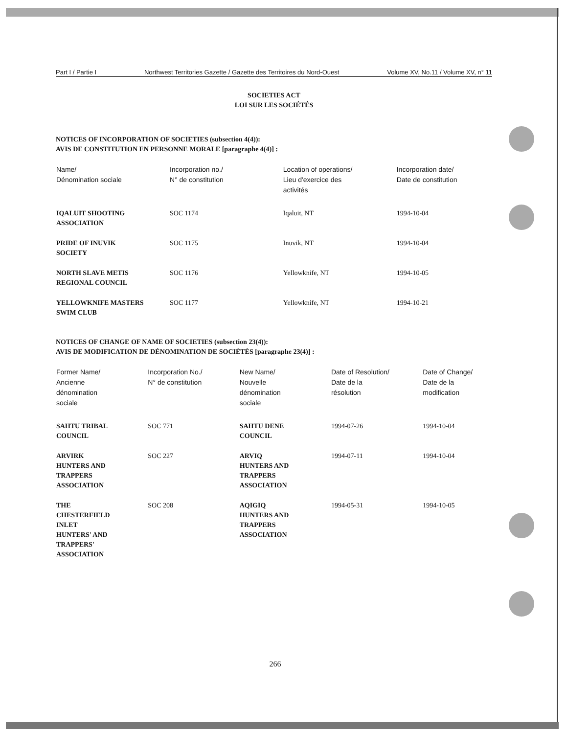Part I / Partie I Northwest Territories Gazette / Gazette des Territoires du Nord-Ouest Volume XV, No.11 / Volume XV, n° 11
SOCIETIES ACT
LOI SUR LES SOCIÉTÉS
NOTICES OF INCORPORATION OF SOCIETIES (subsection 4(4)):
AVIS DE CONSTITUTION EN PERSONNE MORALE [paragraphe 4(4)] :
| Name/ Dénomination sociale | Incorporation no./ N° de constitution | Location of operations/ Lieu d'exercice des activités | Incorporation date/ Date de constitution |
| --- | --- | --- | --- |
| IQALUIT SHOOTING ASSOCIATION | SOC 1174 | Iqaluit, NT | 1994-10-04 |
| PRIDE OF INUVIK SOCIETY | SOC 1175 | Inuvik, NT | 1994-10-04 |
| NORTH SLAVE METIS REGIONAL COUNCIL | SOC 1176 | Yellowknife, NT | 1994-10-05 |
| YELLOWKNIFE MASTERS SWIM CLUB | SOC 1177 | Yellowknife, NT | 1994-10-21 |
NOTICES OF CHANGE OF NAME OF SOCIETIES (subsection 23(4)):
AVIS DE MODIFICATION DE DÉNOMINATION DE SOCIÉTÉS [paragraphe 23(4)] :
| Former Name/ Ancienne dénomination sociale | Incorporation No./ N° de constitution | New Name/ Nouvelle dénomination sociale | Date of Resolution/ Date de la résolution | Date of Change/ Date de la modification |
| --- | --- | --- | --- | --- |
| SAHTU TRIBAL COUNCIL | SOC 771 | SAHTU DENE COUNCIL | 1994-07-26 | 1994-10-04 |
| ARVIRK HUNTERS AND TRAPPERS ASSOCIATION | SOC 227 | ARVIQ HUNTERS AND TRAPPERS ASSOCIATION | 1994-07-11 | 1994-10-04 |
| THE CHESTERFIELD INLET HUNTERS' AND TRAPPERS' ASSOCIATION | SOC 208 | AQIGIQ HUNTERS AND TRAPPERS ASSOCIATION | 1994-05-31 | 1994-10-05 |
266